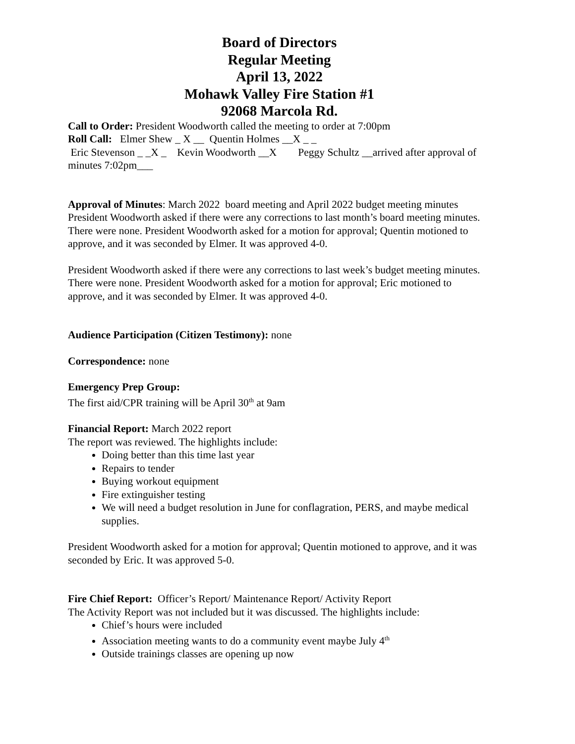Board of Directors
Regular Meeting
April 13, 2022
Mohawk Valley Fire Station #1
92068 Marcola Rd.
Call to Order: President Woodworth called the meeting to order at 7:00pm
Roll Call: Elmer Shew _ X __ Quentin Holmes __X _ _
Eric Stevenson _ _X _ Kevin Woodworth __X Peggy Schultz __arrived after approval of minutes 7:02pm___
Approval of Minutes: March 2022 board meeting and April 2022 budget meeting minutes
President Woodworth asked if there were any corrections to last month’s board meeting minutes. There were none. President Woodworth asked for a motion for approval; Quentin motioned to approve, and it was seconded by Elmer. It was approved 4-0.
President Woodworth asked if there were any corrections to last week’s budget meeting minutes. There were none. President Woodworth asked for a motion for approval; Eric motioned to approve, and it was seconded by Elmer. It was approved 4-0.
Audience Participation (Citizen Testimony): none
Correspondence: none
Emergency Prep Group:
The first aid/CPR training will be April 30<sup>th</sup> at 9am
Financial Report: March 2022 report
The report was reviewed. The highlights include:
Doing better than this time last year
Repairs to tender
Buying workout equipment
Fire extinguisher testing
We will need a budget resolution in June for conflagration, PERS, and maybe medical supplies.
President Woodworth asked for a motion for approval; Quentin motioned to approve, and it was seconded by Eric. It was approved 5-0.
Fire Chief Report: Officer’s Report/ Maintenance Report/ Activity Report
The Activity Report was not included but it was discussed. The highlights include:
Chief’s hours were included
Association meeting wants to do a community event maybe July 4<sup>th</sup>
Outside trainings classes are opening up now